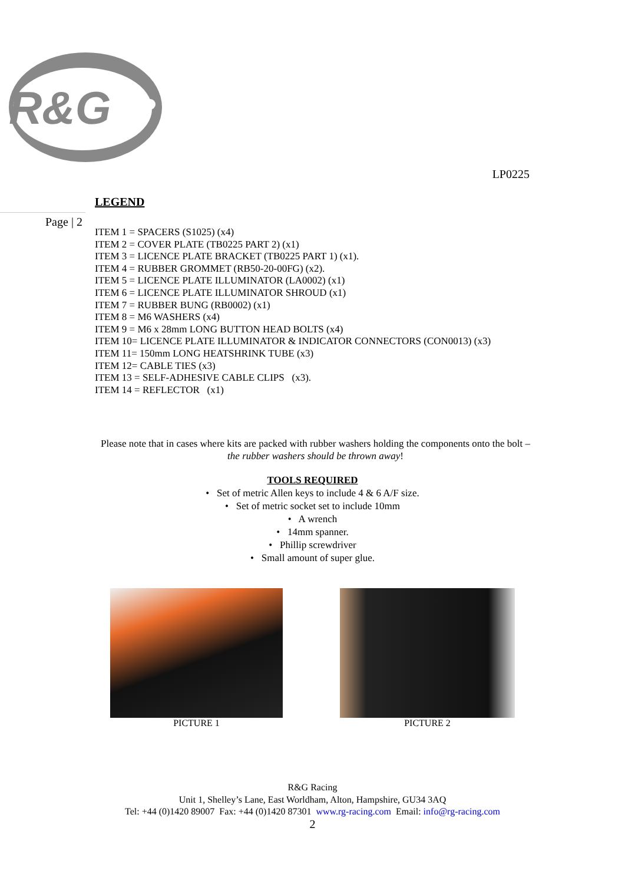R&G
LP0225
LEGEND
Page | 2
ITEM 1 = SPACERS (S1025) (x4)
ITEM 2 = COVER PLATE (TB0225 PART 2) (x1)
ITEM 3 = LICENCE PLATE BRACKET (TB0225 PART 1) (x1).
ITEM 4 = RUBBER GROMMET (RB50-20-00FG) (x2).
ITEM 5 = LICENCE PLATE ILLUMINATOR (LA0002) (x1)
ITEM 6 = LICENCE PLATE ILLUMINATOR SHROUD (x1)
ITEM 7 = RUBBER BUNG (RB0002) (x1)
ITEM 8 = M6 WASHERS (x4)
ITEM 9 = M6 x 28mm LONG BUTTON HEAD BOLTS (x4)
ITEM 10= LICENCE PLATE ILLUMINATOR & INDICATOR CONNECTORS (CON0013) (x3)
ITEM 11= 150mm LONG HEATSHRINK TUBE (x3)
ITEM 12= CABLE TIES (x3)
ITEM 13 = SELF-ADHESIVE CABLE CLIPS (x3).
ITEM 14 = REFLECTOR (x1)
Please note that in cases where kits are packed with rubber washers holding the components onto the bolt – the rubber washers should be thrown away!
TOOLS REQUIRED
• Set of metric Allen keys to include 4 & 6 A/F size.
• Set of metric socket set to include 10mm
• A wrench
• 14mm spanner.
• Phillip screwdriver
• Small amount of super glue.
PICTURE 1 PICTURE 2
R&G Racing
Unit 1, Shelley’s Lane, East Worldham, Alton, Hampshire, GU34 3AQ
Tel: +44 (0)1420 89007 Fax: +44 (0)1420 87301 www.rg-racing.com Email: info@rg-racing.com
2